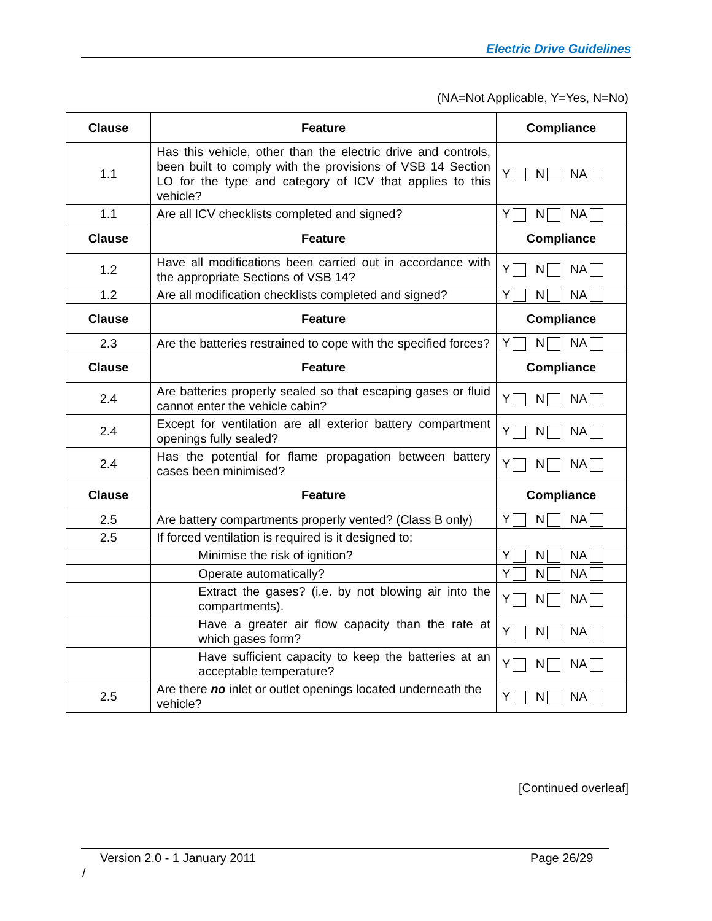Electric Drive Guidelines
(NA=Not Applicable, Y=Yes, N=No)
| Clause | Feature | Compliance |
| --- | --- | --- |
| 1.1 | Has this vehicle, other than the electric drive and controls, been built to comply with the provisions of VSB 14 Section LO for the type and category of ICV that applies to this vehicle? | Y N NA |
| 1.1 | Are all ICV checklists completed and signed? | Y N NA |
| Clause | Feature | Compliance |
| 1.2 | Have all modifications been carried out in accordance with the appropriate Sections of VSB 14? | Y N NA |
| 1.2 | Are all modification checklists completed and signed? | Y N NA |
| Clause | Feature | Compliance |
| 2.3 | Are the batteries restrained to cope with the specified forces? | Y N NA |
| Clause | Feature | Compliance |
| 2.4 | Are batteries properly sealed so that escaping gases or fluid cannot enter the vehicle cabin? | Y N NA |
| 2.4 | Except for ventilation are all exterior battery compartment openings fully sealed? | Y N NA |
| 2.4 | Has the potential for flame propagation between battery cases been minimised? | Y N NA |
| Clause | Feature | Compliance |
| 2.5 | Are battery compartments properly vented? (Class B only) | Y N NA |
| 2.5 | If forced ventilation is required is it designed to: | |
| | Minimise the risk of ignition? | Y N NA |
| | Operate automatically? | Y N NA |
| | Extract the gases? (i.e. by not blowing air into the compartments). | Y N NA |
| | Have a greater air flow capacity than the rate at which gases form? | Y N NA |
| | Have sufficient capacity to keep the batteries at an acceptable temperature? | Y N NA |
| 2.5 | Are there no inlet or outlet openings located underneath the vehicle? | Y N NA |
[Continued overleaf]
Version 2.0 - 1 January 2011 Page 26/29
/